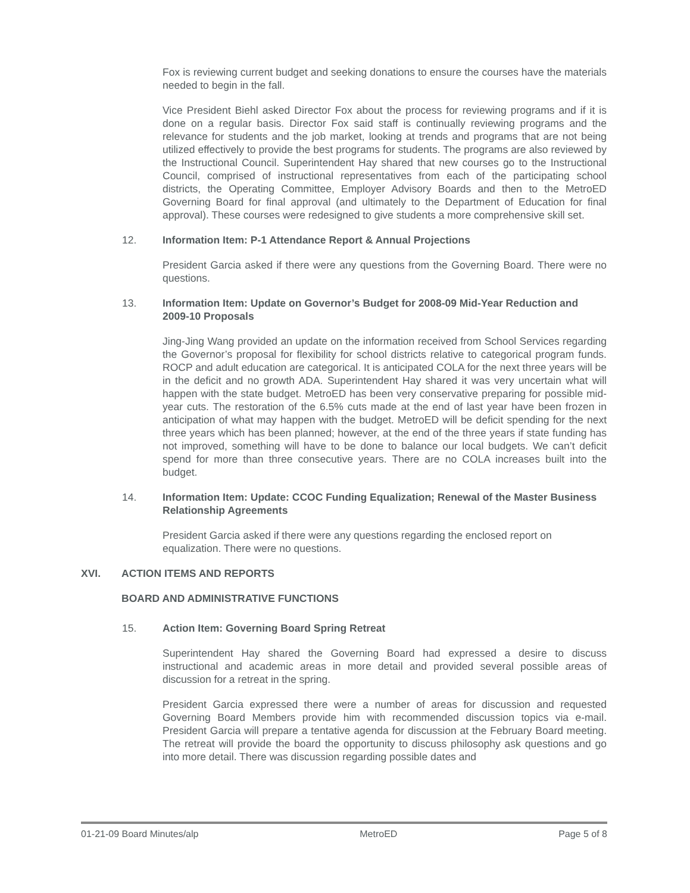Fox is reviewing current budget and seeking donations to ensure the courses have the materials needed to begin in the fall.
Vice President Biehl asked Director Fox about the process for reviewing programs and if it is done on a regular basis. Director Fox said staff is continually reviewing programs and the relevance for students and the job market, looking at trends and programs that are not being utilized effectively to provide the best programs for students. The programs are also reviewed by the Instructional Council. Superintendent Hay shared that new courses go to the Instructional Council, comprised of instructional representatives from each of the participating school districts, the Operating Committee, Employer Advisory Boards and then to the MetroED Governing Board for final approval (and ultimately to the Department of Education for final approval). These courses were redesigned to give students a more comprehensive skill set.
12. Information Item: P-1 Attendance Report & Annual Projections
President Garcia asked if there were any questions from the Governing Board. There were no questions.
13. Information Item: Update on Governor’s Budget for 2008-09 Mid-Year Reduction and 2009-10 Proposals
Jing-Jing Wang provided an update on the information received from School Services regarding the Governor’s proposal for flexibility for school districts relative to categorical program funds. ROCP and adult education are categorical. It is anticipated COLA for the next three years will be in the deficit and no growth ADA. Superintendent Hay shared it was very uncertain what will happen with the state budget. MetroED has been very conservative preparing for possible mid-year cuts. The restoration of the 6.5% cuts made at the end of last year have been frozen in anticipation of what may happen with the budget. MetroED will be deficit spending for the next three years which has been planned; however, at the end of the three years if state funding has not improved, something will have to be done to balance our local budgets. We can’t deficit spend for more than three consecutive years. There are no COLA increases built into the budget.
14. Information Item: Update: CCOC Funding Equalization; Renewal of the Master Business Relationship Agreements
President Garcia asked if there were any questions regarding the enclosed report on equalization. There were no questions.
XVI. ACTION ITEMS AND REPORTS
BOARD AND ADMINISTRATIVE FUNCTIONS
15. Action Item: Governing Board Spring Retreat
Superintendent Hay shared the Governing Board had expressed a desire to discuss instructional and academic areas in more detail and provided several possible areas of discussion for a retreat in the spring.
President Garcia expressed there were a number of areas for discussion and requested Governing Board Members provide him with recommended discussion topics via e-mail. President Garcia will prepare a tentative agenda for discussion at the February Board meeting. The retreat will provide the board the opportunity to discuss philosophy ask questions and go into more detail. There was discussion regarding possible dates and
01-21-09 Board Minutes/alp MetroED Page 5 of 8